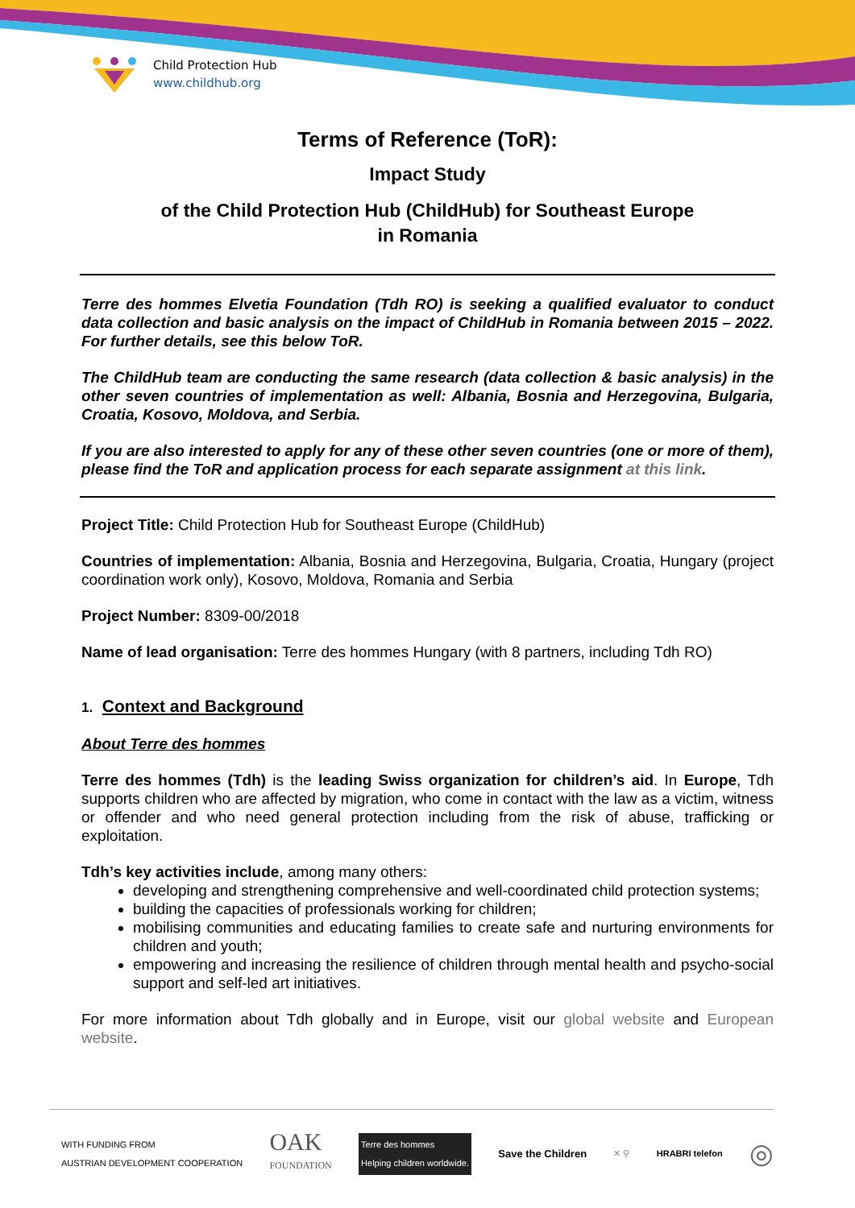Child Protection Hub
www.childhub.org
Terms of Reference (ToR):
Impact Study
of the Child Protection Hub (ChildHub) for Southeast Europe
in Romania
Terre des hommes Elvetia Foundation (Tdh RO) is seeking a qualified evaluator to conduct data collection and basic analysis on the impact of ChildHub in Romania between 2015 – 2022. For further details, see this below ToR.
The ChildHub team are conducting the same research (data collection & basic analysis) in the other seven countries of implementation as well: Albania, Bosnia and Herzegovina, Bulgaria, Croatia, Kosovo, Moldova, and Serbia.
If you are also interested to apply for any of these other seven countries (one or more of them), please find the ToR and application process for each separate assignment at this link.
Project Title: Child Protection Hub for Southeast Europe (ChildHub)
Countries of implementation: Albania, Bosnia and Herzegovina, Bulgaria, Croatia, Hungary (project coordination work only), Kosovo, Moldova, Romania and Serbia
Project Number: 8309-00/2018
Name of lead organisation: Terre des hommes Hungary (with 8 partners, including Tdh RO)
1. Context and Background
About Terre des hommes
Terre des hommes (Tdh) is the leading Swiss organization for children’s aid. In Europe, Tdh supports children who are affected by migration, who come in contact with the law as a victim, witness or offender and who need general protection including from the risk of abuse, trafficking or exploitation.
Tdh’s key activities include, among many others:
developing and strengthening comprehensive and well-coordinated child protection systems;
building the capacities of professionals working for children;
mobilising communities and educating families to create safe and nurturing environments for children and youth;
empowering and increasing the resilience of children through mental health and psycho-social support and self-led art initiatives.
For more information about Tdh globally and in Europe, visit our global website and European website.
WITH FUNDING FROM
AUSTRIAN DEVELOPMENT COOPERATION OAK
FOUNDATION Terre des hommes
Helping children worldwide. Save the Children ✕ ⚲ HRABRI telefon ◎